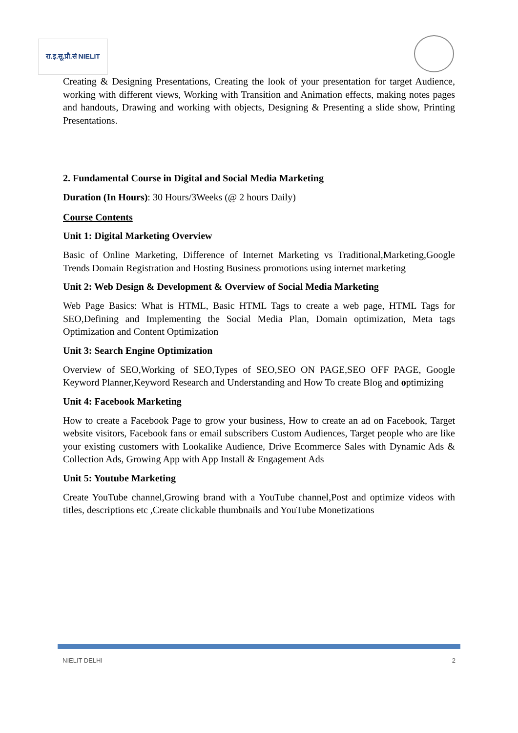रा.इ.सू.प्रौ.सं NIELIT
Creating & Designing Presentations, Creating the look of your presentation for target Audience, working with different views, Working with Transition and Animation effects, making notes pages and handouts, Drawing and working with objects, Designing & Presenting a slide show, Printing Presentations.
2. Fundamental Course in Digital and Social Media Marketing
Duration (In Hours): 30 Hours/3Weeks (@ 2 hours Daily)
Course Contents
Unit 1: Digital Marketing Overview
Basic of Online Marketing, Difference of Internet Marketing vs Traditional,Marketing,Google Trends Domain Registration and Hosting Business promotions using internet marketing
Unit 2: Web Design & Development & Overview of Social Media Marketing
Web Page Basics: What is HTML, Basic HTML Tags to create a web page, HTML Tags for SEO,Defining and Implementing the Social Media Plan, Domain optimization, Meta tags Optimization and Content Optimization
Unit 3: Search Engine Optimization
Overview of SEO,Working of SEO,Types of SEO,SEO ON PAGE,SEO OFF PAGE, Google Keyword Planner,Keyword Research and Understanding and How To create Blog and optimizing
Unit 4: Facebook Marketing
How to create a Facebook Page to grow your business, How to create an ad on Facebook, Target website visitors, Facebook fans or email subscribers Custom Audiences, Target people who are like your existing customers with Lookalike Audience, Drive Ecommerce Sales with Dynamic Ads & Collection Ads, Growing App with App Install & Engagement Ads
Unit 5: Youtube Marketing
Create YouTube channel,Growing brand with a YouTube channel,Post and optimize videos with titles, descriptions etc ,Create clickable thumbnails and YouTube Monetizations
NIELIT DELHI 2